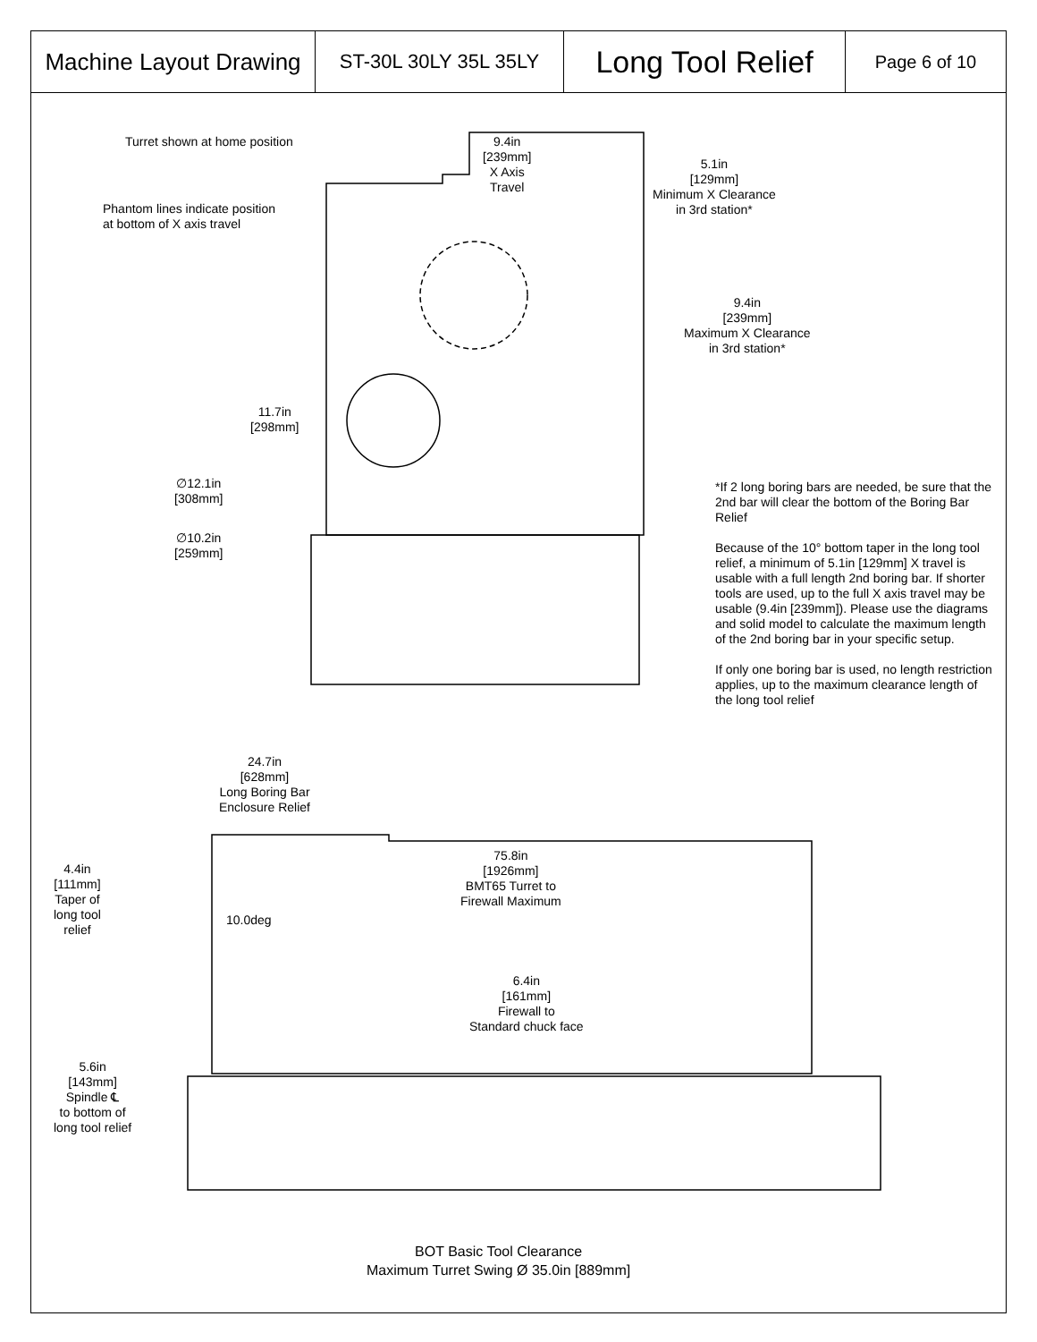| Machine Layout Drawing | ST-30L 30LY 35L 35LY | Long Tool Relief | Page 6 of 10 |
Turret shown at home position
9.4in
[239mm]
X Axis
Travel
5.1in
[129mm]
Minimum X Clearance
in 3rd station*
Phantom lines indicate position
at bottom of X axis travel
9.4in
[239mm]
Maximum X Clearance
in 3rd station*
11.7in
[298mm]
∅12.1in
[308mm]
∅10.2in
[259mm]
*If 2 long boring bars are needed, be sure that the 2nd bar will clear the bottom of the Boring Bar Relief
Because of the 10° bottom taper in the long tool relief, a minimum of 5.1in [129mm] X travel is usable with a full length 2nd boring bar. If shorter tools are used, up to the full X axis travel may be usable (9.4in [239mm]). Please use the diagrams and solid model to calculate the maximum length of the 2nd boring bar in your specific setup.
If only one boring bar is used, no length restriction applies, up to the maximum clearance length of the long tool relief
24.7in
[628mm]
Long Boring Bar
Enclosure Relief
75.8in
[1926mm]
BMT65 Turret to
Firewall Maximum
4.4in
[111mm]
Taper of
long tool
relief
10.0deg
6.4in
[161mm]
Firewall to
Standard chuck face
5.6in
[143mm]
Spindle ℄
to bottom of
long tool relief
BOT Basic Tool Clearance
Maximum Turret Swing Ø 35.0in [889mm]